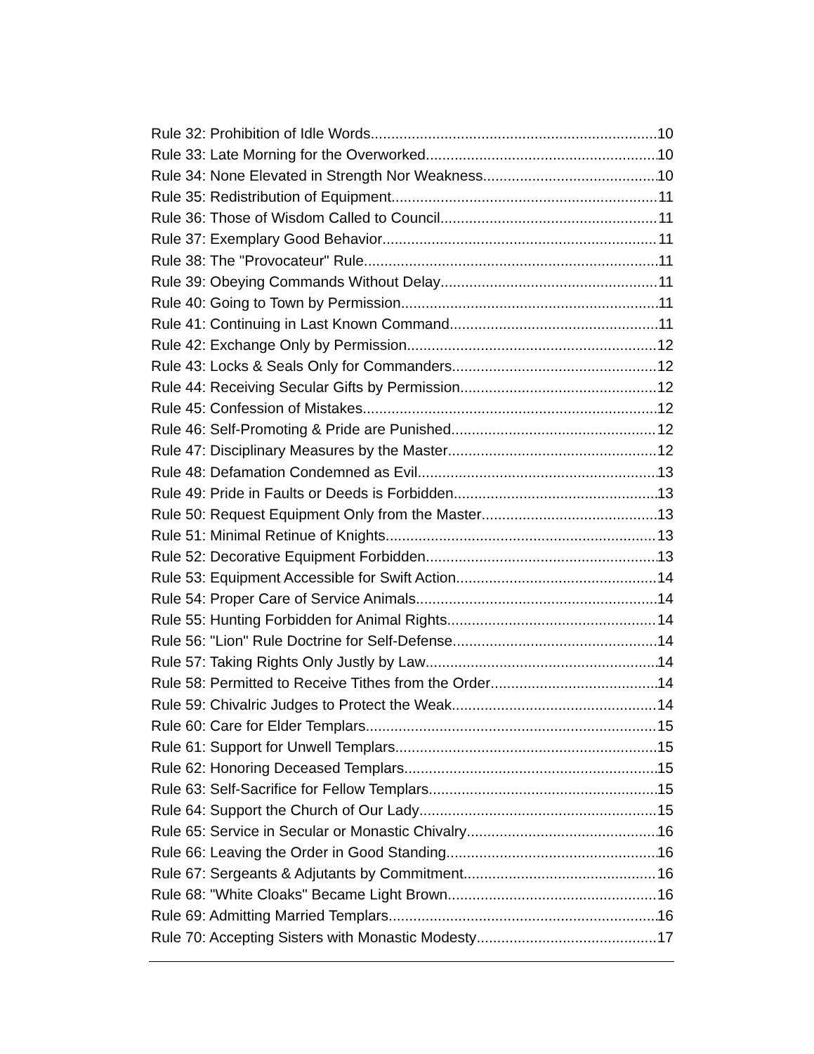Rule 32: Prohibition of Idle Words 10
Rule 33: Late Morning for the Overworked 10
Rule 34: None Elevated in Strength Nor Weakness 10
Rule 35: Redistribution of Equipment 11
Rule 36: Those of Wisdom Called to Council 11
Rule 37: Exemplary Good Behavior 11
Rule 38: The "Provocateur" Rule 11
Rule 39: Obeying Commands Without Delay 11
Rule 40: Going to Town by Permission 11
Rule 41: Continuing in Last Known Command 11
Rule 42: Exchange Only by Permission 12
Rule 43: Locks & Seals Only for Commanders 12
Rule 44: Receiving Secular Gifts by Permission 12
Rule 45: Confession of Mistakes 12
Rule 46: Self-Promoting & Pride are Punished 12
Rule 47: Disciplinary Measures by the Master 12
Rule 48: Defamation Condemned as Evil 13
Rule 49: Pride in Faults or Deeds is Forbidden 13
Rule 50: Request Equipment Only from the Master 13
Rule 51: Minimal Retinue of Knights 13
Rule 52: Decorative Equipment Forbidden 13
Rule 53: Equipment Accessible for Swift Action 14
Rule 54: Proper Care of Service Animals 14
Rule 55: Hunting Forbidden for Animal Rights 14
Rule 56: "Lion" Rule Doctrine for Self-Defense 14
Rule 57: Taking Rights Only Justly by Law 14
Rule 58: Permitted to Receive Tithes from the Order 14
Rule 59: Chivalric Judges to Protect the Weak 14
Rule 60: Care for Elder Templars 15
Rule 61: Support for Unwell Templars 15
Rule 62: Honoring Deceased Templars 15
Rule 63: Self-Sacrifice for Fellow Templars 15
Rule 64: Support the Church of Our Lady 15
Rule 65: Service in Secular or Monastic Chivalry 16
Rule 66: Leaving the Order in Good Standing 16
Rule 67: Sergeants & Adjutants by Commitment 16
Rule 68: "White Cloaks" Became Light Brown 16
Rule 69: Admitting Married Templars 16
Rule 70: Accepting Sisters with Monastic Modesty 17